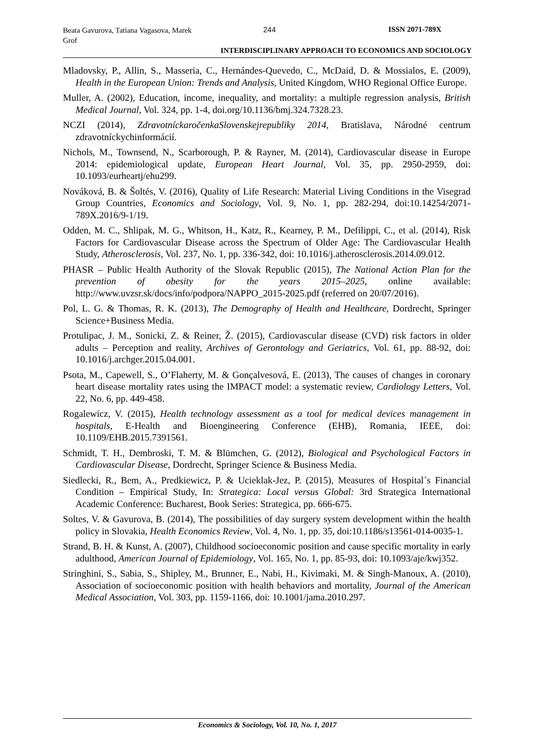Beata Gavurova, Tatiana Vagasova, Marek Grof
244 ISSN 2071-789X
INTERDISCIPLINARY APPROACH TO ECONOMICS AND SOCIOLOGY
Mladovsky, P., Allin, S., Masseria, C., Hernándes-Quevedo, C., McDaid, D. & Mossialos, E. (2009), Health in the European Union: Trends and Analysis, United Kingdom, WHO Regional Office Europe.
Muller, A. (2002), Education, income, inequality, and mortality: a multiple regression analysis, British Medical Journal, Vol. 324, pp. 1-4, doi.org/10.1136/bmj.324.7328.23.
NCZI (2014), ZdravotníckaročenkaSlovenskejrepubliky 2014, Bratislava, Národné centrum zdravotníckychinformácií.
Nichols, M., Townsend, N., Scarborough, P. & Rayner, M. (2014), Cardiovascular disease in Europe 2014: epidemiological update, European Heart Journal, Vol. 35, pp. 2950-2959, doi: 10.1093/eurheartj/ehu299.
Nováková, B. & Šoltés, V. (2016), Quality of Life Research: Material Living Conditions in the Visegrad Group Countries, Economics and Sociology, Vol. 9, No. 1, pp. 282-294, doi:10.14254/2071-789X.2016/9-1/19.
Odden, M. C., Shlipak, M. G., Whitson, H., Katz, R., Kearney, P. M., Defilippi, C., et al. (2014), Risk Factors for Cardiovascular Disease across the Spectrum of Older Age: The Cardiovascular Health Study, Atherosclerosis, Vol. 237, No. 1, pp. 336-342, doi: 10.1016/j.atherosclerosis.2014.09.012.
PHASR – Public Health Authority of the Slovak Republic (2015), The National Action Plan for the prevention of obesity for the years 2015–2025, online available: http://www.uvzsr.sk/docs/info/podpora/NAPPO_2015-2025.pdf (referred on 20/07/2016).
Pol, L. G. & Thomas, R. K. (2013), The Demography of Health and Healthcare, Dordrecht, Springer Science+Business Media.
Protulipac, J. M., Sonicki, Z. & Reiner, Ž. (2015), Cardiovascular disease (CVD) risk factors in older adults – Perception and reality, Archives of Gerontology and Geriatrics, Vol. 61, pp. 88-92, doi: 10.1016/j.archger.2015.04.001.
Psota, M., Capewell, S., O’Flaherty, M. & Gonçalvesová, E. (2013), The causes of changes in coronary heart disease mortality rates using the IMPACT model: a systematic review, Cardiology Letters, Vol. 22, No. 6, pp. 449-458.
Rogalewicz, V. (2015), Health technology assessment as a tool for medical devices management in hospitals, E-Health and Bioengineering Conference (EHB), Romania, IEEE, doi: 10.1109/EHB.2015.7391561.
Schmidt, T. H., Dembroski, T. M. & Blümchen, G. (2012), Biological and Psychological Factors in Cardiovascular Disease, Dordrecht, Springer Science & Business Media.
Siedlecki, R., Bem, A., Predkiewicz, P. & Ucieklak-Jez, P. (2015), Measures of Hospital´s Financial Condition – Empirical Study, In: Strategica: Local versus Global: 3rd Strategica International Academic Conference: Bucharest, Book Series: Strategica, pp. 666-675.
Soltes, V. & Gavurova, B. (2014), The possibilities of day surgery system development within the health policy in Slovakia, Health Economics Review, Vol. 4, No. 1, pp. 35, doi:10.1186/s13561-014-0035-1.
Strand, B. H. & Kunst, A. (2007), Childhood socioeconomic position and cause specific mortality in early adulthood, American Journal of Epidemiology, Vol. 165, No. 1, pp. 85-93, doi: 10.1093/aje/kwj352.
Stringhini, S., Sabia, S., Shipley, M., Brunner, E., Nabi, H., Kivimaki, M. & Singh-Manoux, A. (2010), Association of socioeconomic position with health behaviors and mortality, Journal of the American Medical Association, Vol. 303, pp. 1159-1166, doi: 10.1001/jama.2010.297.
Economics & Sociology, Vol. 10, No. 1, 2017